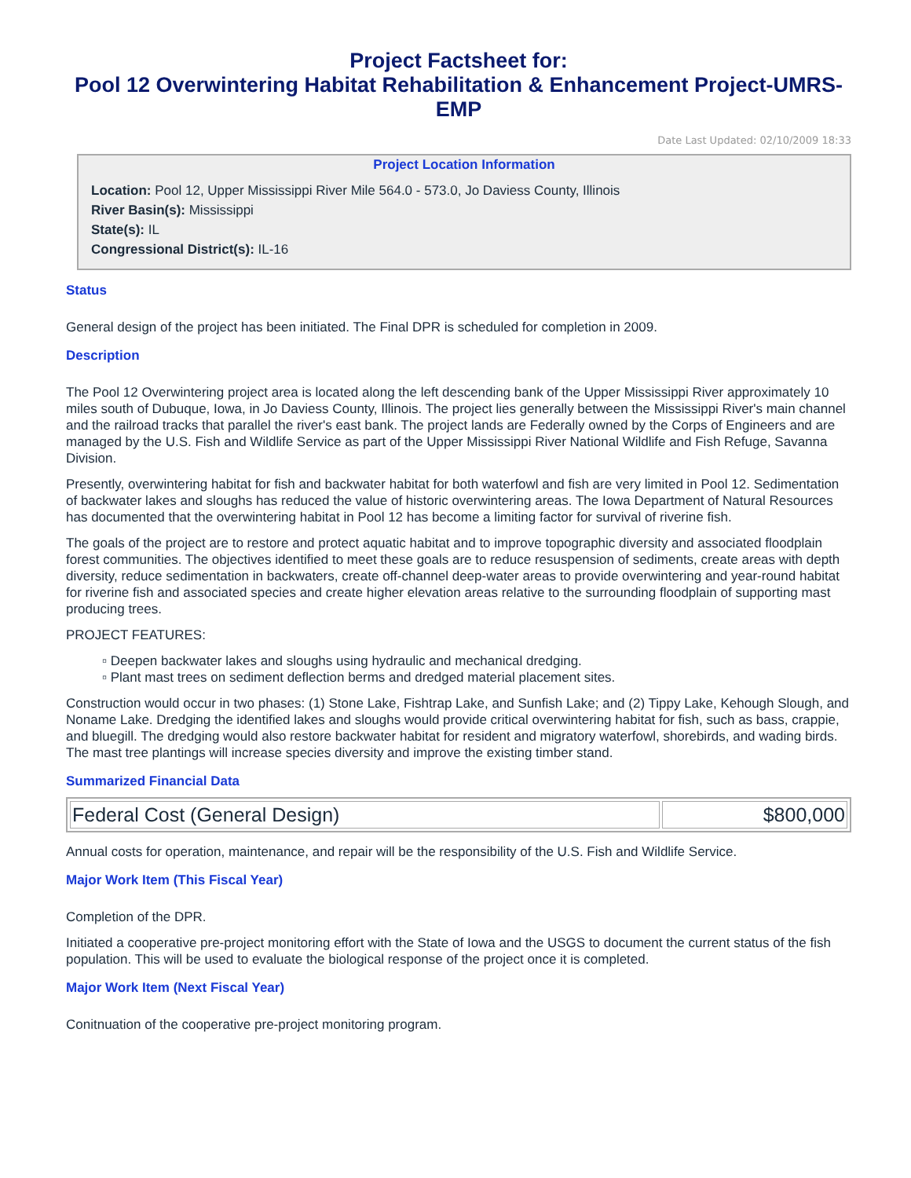Project Factsheet for:
Pool 12 Overwintering Habitat Rehabilitation & Enhancement Project-UMRS-EMP
Date Last Updated: 02/10/2009 18:33
Project Location Information
Location: Pool 12, Upper Mississippi River Mile 564.0 - 573.0, Jo Daviess County, Illinois
River Basin(s): Mississippi
State(s): IL
Congressional District(s): IL-16
Status
General design of the project has been initiated. The Final DPR is scheduled for completion in 2009.
Description
The Pool 12 Overwintering project area is located along the left descending bank of the Upper Mississippi River approximately 10 miles south of Dubuque, Iowa, in Jo Daviess County, Illinois. The project lies generally between the Mississippi River's main channel and the railroad tracks that parallel the river's east bank. The project lands are Federally owned by the Corps of Engineers and are managed by the U.S. Fish and Wildlife Service as part of the Upper Mississippi River National Wildlife and Fish Refuge, Savanna Division.
Presently, overwintering habitat for fish and backwater habitat for both waterfowl and fish are very limited in Pool 12. Sedimentation of backwater lakes and sloughs has reduced the value of historic overwintering areas. The Iowa Department of Natural Resources has documented that the overwintering habitat in Pool 12 has become a limiting factor for survival of riverine fish.
The goals of the project are to restore and protect aquatic habitat and to improve topographic diversity and associated floodplain forest communities. The objectives identified to meet these goals are to reduce resuspension of sediments, create areas with depth diversity, reduce sedimentation in backwaters, create off-channel deep-water areas to provide overwintering and year-round habitat for riverine fish and associated species and create higher elevation areas relative to the surrounding floodplain of supporting mast producing trees.
PROJECT FEATURES:
▫ Deepen backwater lakes and sloughs using hydraulic and mechanical dredging.
▫ Plant mast trees on sediment deflection berms and dredged material placement sites.
Construction would occur in two phases: (1) Stone Lake, Fishtrap Lake, and Sunfish Lake; and (2) Tippy Lake, Kehough Slough, and Noname Lake. Dredging the identified lakes and sloughs would provide critical overwintering habitat for fish, such as bass, crappie, and bluegill. The dredging would also restore backwater habitat for resident and migratory waterfowl, shorebirds, and wading birds. The mast tree plantings will increase species diversity and improve the existing timber stand.
Summarized Financial Data
| Federal Cost (General Design) | $800,000 |
Annual costs for operation, maintenance, and repair will be the responsibility of the U.S. Fish and Wildlife Service.
Major Work Item (This Fiscal Year)
Completion of the DPR.
Initiated a cooperative pre-project monitoring effort with the State of Iowa and the USGS to document the current status of the fish population. This will be used to evaluate the biological response of the project once it is completed.
Major Work Item (Next Fiscal Year)
Conitnuation of the cooperative pre-project monitoring program.